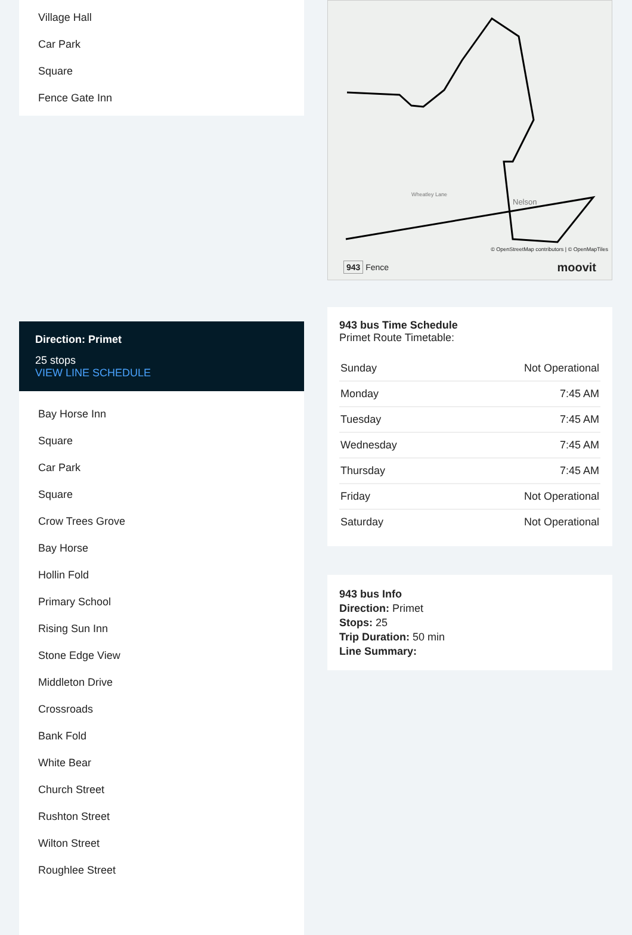Village Hall
Car Park
Square
Fence Gate Inn
Direction: Primet
25 stops
VIEW LINE SCHEDULE
Bay Horse Inn
Square
Car Park
Square
Crow Trees Grove
Bay Horse
Hollin Fold
Primary School
Rising Sun Inn
Stone Edge View
Middleton Drive
Crossroads
Bank Fold
White Bear
Church Street
Rushton Street
Wilton Street
Roughlee Street
Wheatley Lane
Nelson
© OpenStreetMap contributors | © OpenMapTiles
943 Fence moovit
943 bus Time Schedule
Primet Route Timetable:
| Sunday | Not Operational |
| Monday | 7:45 AM |
| Tuesday | 7:45 AM |
| Wednesday | 7:45 AM |
| Thursday | 7:45 AM |
| Friday | Not Operational |
| Saturday | Not Operational |
943 bus Info
Direction: Primet
Stops: 25
Trip Duration: 50 min
Line Summary: